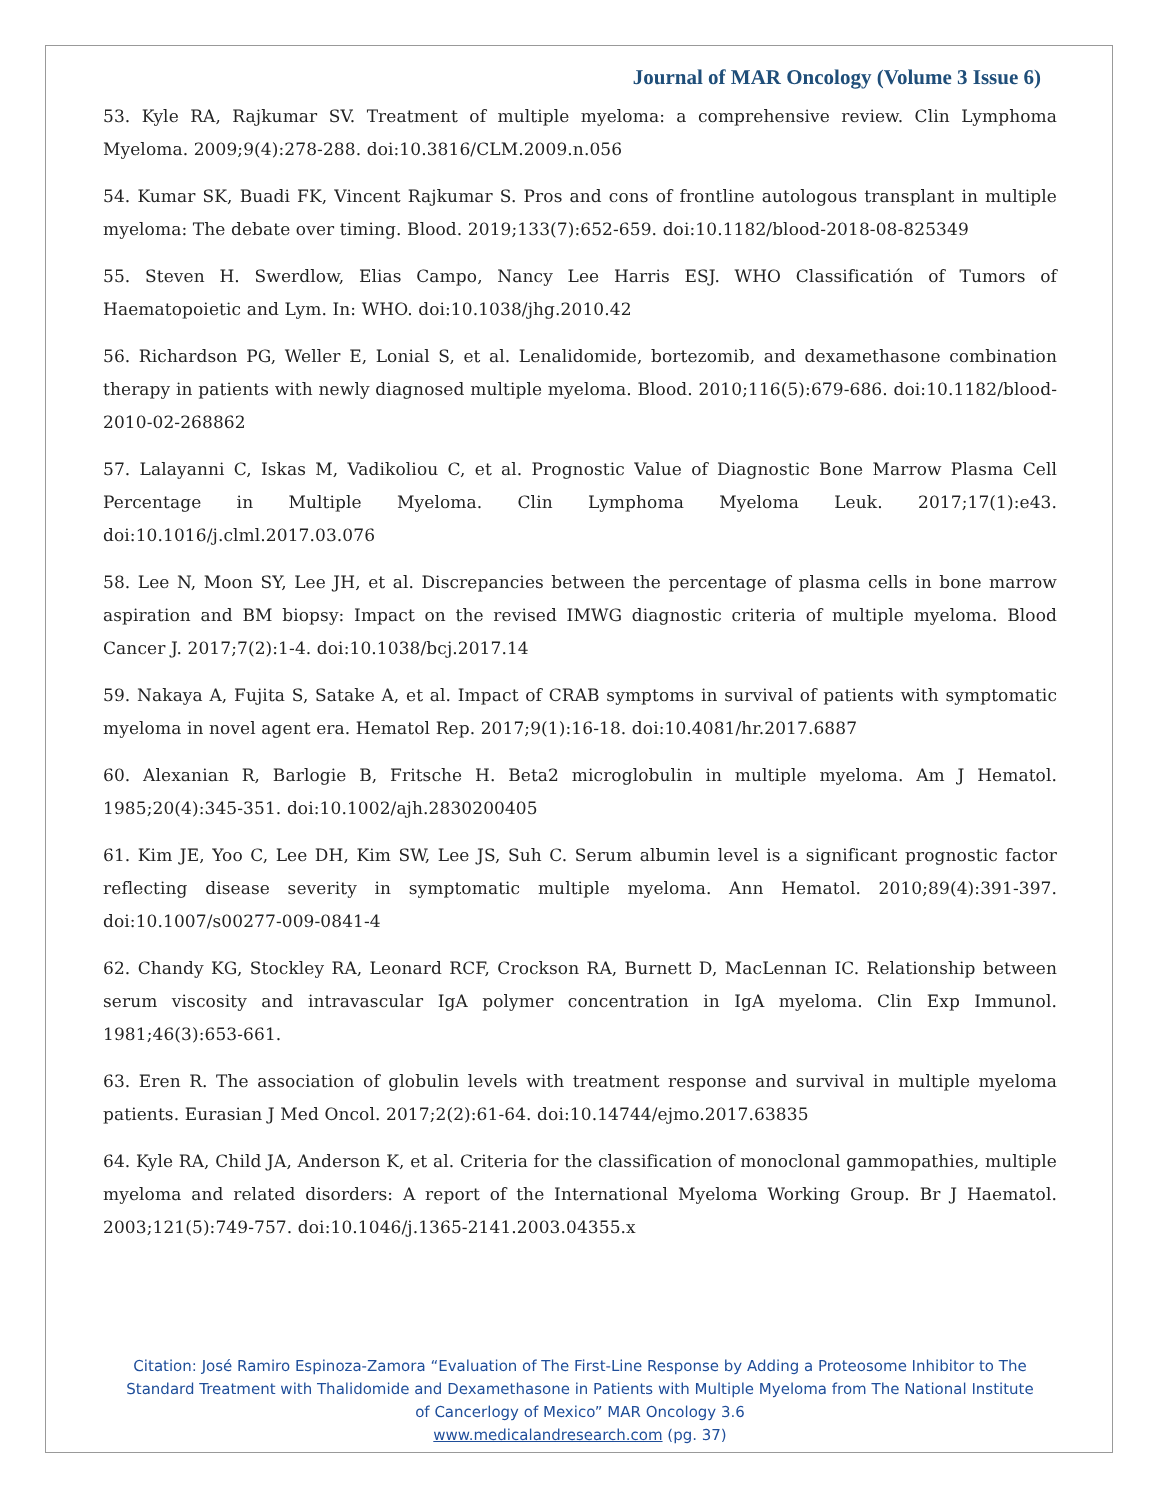Journal of MAR Oncology (Volume 3 Issue 6)
53. Kyle RA, Rajkumar SV. Treatment of multiple myeloma: a comprehensive review. Clin Lymphoma Myeloma. 2009;9(4):278-288. doi:10.3816/CLM.2009.n.056
54. Kumar SK, Buadi FK, Vincent Rajkumar S. Pros and cons of frontline autologous transplant in multiple myeloma: The debate over timing. Blood. 2019;133(7):652-659. doi:10.1182/blood-2018-08-825349
55. Steven H. Swerdlow, Elias Campo, Nancy Lee Harris ESJ. WHO Classificatión of Tumors of Haematopoietic and Lym. In: WHO. doi:10.1038/jhg.2010.42
56. Richardson PG, Weller E, Lonial S, et al. Lenalidomide, bortezomib, and dexamethasone combination therapy in patients with newly diagnosed multiple myeloma. Blood. 2010;116(5):679-686. doi:10.1182/blood-2010-02-268862
57. Lalayanni C, Iskas M, Vadikoliou C, et al. Prognostic Value of Diagnostic Bone Marrow Plasma Cell Percentage in Multiple Myeloma. Clin Lymphoma Myeloma Leuk. 2017;17(1):e43. doi:10.1016/j.clml.2017.03.076
58. Lee N, Moon SY, Lee JH, et al. Discrepancies between the percentage of plasma cells in bone marrow aspiration and BM biopsy: Impact on the revised IMWG diagnostic criteria of multiple myeloma. Blood Cancer J. 2017;7(2):1-4. doi:10.1038/bcj.2017.14
59. Nakaya A, Fujita S, Satake A, et al. Impact of CRAB symptoms in survival of patients with symptomatic myeloma in novel agent era. Hematol Rep. 2017;9(1):16-18. doi:10.4081/hr.2017.6887
60. Alexanian R, Barlogie B, Fritsche H. Beta2 microglobulin in multiple myeloma. Am J Hematol. 1985;20(4):345-351. doi:10.1002/ajh.2830200405
61. Kim JE, Yoo C, Lee DH, Kim SW, Lee JS, Suh C. Serum albumin level is a significant prognostic factor reflecting disease severity in symptomatic multiple myeloma. Ann Hematol. 2010;89(4):391-397. doi:10.1007/s00277-009-0841-4
62. Chandy KG, Stockley RA, Leonard RCF, Crockson RA, Burnett D, MacLennan IC. Relationship between serum viscosity and intravascular IgA polymer concentration in IgA myeloma. Clin Exp Immunol. 1981;46(3):653-661.
63. Eren R. The association of globulin levels with treatment response and survival in multiple myeloma patients. Eurasian J Med Oncol. 2017;2(2):61-64. doi:10.14744/ejmo.2017.63835
64. Kyle RA, Child JA, Anderson K, et al. Criteria for the classification of monoclonal gammopathies, multiple myeloma and related disorders: A report of the International Myeloma Working Group. Br J Haematol. 2003;121(5):749-757. doi:10.1046/j.1365-2141.2003.04355.x
Citation: José Ramiro Espinoza-Zamora “Evaluation of The First-Line Response by Adding a Proteosome Inhibitor to The
Standard Treatment with Thalidomide and Dexamethasone in Patients with Multiple Myeloma from The National Institute
of Cancerlogy of Mexico” MAR Oncology 3.6
www.medicalandresearch.com (pg. 37)